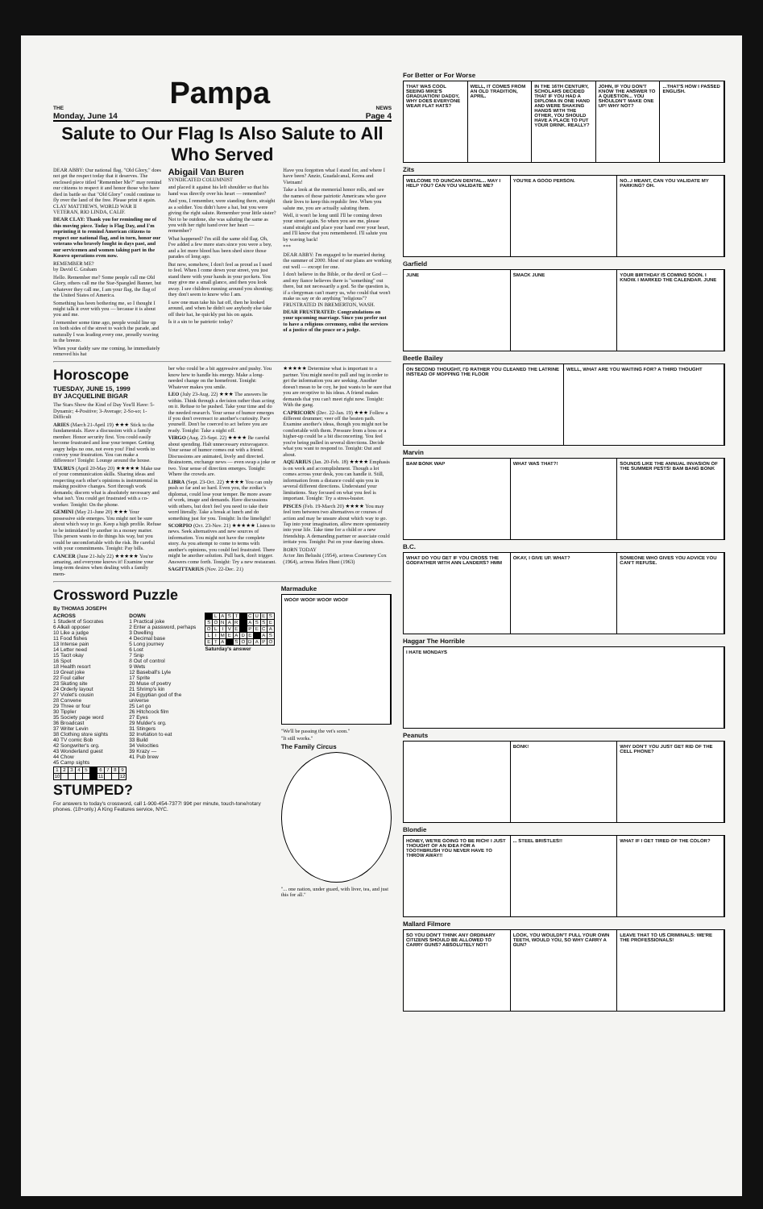THE Pampa NEWS
Monday, June 14 Page 4
Salute to Our Flag Is Also Salute to All Who Served
DEAR ABBY: Our national flag, "Old Glory," does not get the respect today that it deserves. The enclosed piece titled "Remember Me?" may remind our citizens to respect it and honor those who have died in battle so that "Old Glory" could continue to fly over the land of the free. Please print it again.
CLAY MATTHEWS, WORLD WAR II VETERAN, RIO LINDA, CALIF.
DEAR CLAY: Thank you for reminding me of this moving piece. Today is Flag Day, and I'm reprinting it to remind American citizens to respect our national flag, and in turn, honor our veterans who bravely fought in days past, and our servicemen and women taking part in the Kosovo operations even now.
REMEMBER ME?
by David C. Graham
Hello. Remember me? Some people call me Old Glory, others call me the Star-Spangled Banner, but whatever they call me, I am your flag, the flag of the United States of America.
Something has been bothering me, so I thought I might talk it over with you — because it is about you and me.
I remember some time ago, people would line up on both sides of the street to watch the parade, and naturally I was leading every one, proudly waving in the breeze.
When your daddy saw me coming, he immediately removed his hat
Abigail Van Buren
SYNDICATED COLUMNIST
and placed it against his left shoulder so that his hand was directly over his heart — remember?
And you, I remember, were standing there, straight as a soldier. You didn't have a hat, but you were giving the right salute. Remember your little sister? Not to be outdone, she was saluting the same as you with her right hand over her heart — remember?
What happened? I'm still the same old flag. Oh, I've added a few more stars since you were a boy, and a lot more blood has been shed since those parades of long ago.
But now, somehow, I don't feel as proud as I used to feel. When I come down your street, you just stand there with your hands in your pockets. You may give me a small glance, and then you look away. I see children running around you shouting; they don't seem to know who I am.
I saw one man take his hat off, then he looked around, and when he didn't see anybody else take off their hat, he quickly put his on again.
Is it a sin to be patriotic today?
Have you forgotten what I stand for, and where I have been? Anzio, Guadalcanal, Korea and Vietnam!
Take a look at the memorial honor rolls, and see the names of those patriotic Americans who gave their lives to keep this republic free. When you salute me, you are actually saluting them.
Well, it won't be long until I'll be coming down your street again. So when you see me, please stand straight and place your hand over your heart, and I'll know that you remembered. I'll salute you by waving back!
***
DEAR ABBY: I'm engaged to be married during the summer of 2000. Most of our plans are working out well — except for one.
I don't believe in the Bible, or the devil or God — and my fiance believes there is "something" out there, but not necessarily a god. So the question is, if a clergyman can't marry us, who could that won't make us say or do anything "religious"?
FRUSTRATED IN BREMERTON, WASH.
DEAR FRUSTRATED: Congratulations on your upcoming marriage. Since you prefer not to have a religious ceremony, enlist the services of a justice of the peace or a judge.
Horoscope
TUESDAY, JUNE 15, 1999
BY JACQUELINE BIGAR
The Stars Show the Kind of Day You'll Have: 5-Dynamic; 4-Positive; 3-Average; 2-So-so; 1-Difficult
ARIES (March 21-April 19) ★★★ Stick to the fundamentals. Have a discussion with a family member. Honor security first. You could easily become frustrated and lose your temper. Getting angry helps no one, not even you! Find words to convey your frustration. You can make a difference! Tonight: Lounge around the house.
TAURUS (April 20-May 20) ★★★★★ Make use of your communication skills. Sharing ideas and respecting each other's opinions is instrumental in making positive changes. Sort through work demands; discern what is absolutely necessary and what isn't. You could get frustrated with a co-worker. Tonight: On the phone.
GEMINI (May 21-June 20) ★★★ Your possessive side emerges. You might not be sure about which way to go. Keep a high profile. Refuse to be intimidated by another in a money matter. This person wants to do things his way, but you could be uncomfortable with the risk. Be careful with your commitments. Tonight: Pay bills.
CANCER (June 21-July 22) ★★★★★ You're amazing, and everyone knows it! Examine your long-term desires when dealing with a family mem-
ber who could be a bit aggressive and pushy. You know how to handle his energy. Make a long-needed change on the homefront. Tonight: Whatever makes you smile.
LEO (July 23-Aug. 22) ★★★ The answers lie within. Think through a decision rather than acting on it. Refuse to be pushed. Take your time and do the needed research. Your sense of humor emerges if you don't overreact to another's curiosity. Pace yourself. Don't be coerced to act before you are ready. Tonight: Take a night off.
VIRGO (Aug. 23-Sept. 22) ★★★★ Be careful about spending. Halt unnecessary extravagance. Your sense of humor comes out with a friend. Discussions are animated, lively and directed. Brainstorm, exchange news — even swap a joke or two. Your sense of direction emerges. Tonight: Where the crowds are.
LIBRA (Sept. 23-Oct. 22) ★★★★ You can only push so far and so hard. Even you, the zodiac's diplomat, could lose your temper. Be more aware of work, image and demands. Have discussions with others, but don't feel you need to take their word literally. Take a break at lunch and do something just for you. Tonight: In the limelight!
SCORPIO (Oct. 23-Nov. 21) ★★★★★ Listen to news. Seek alternatives and new sources of information. You might not have the complete story. As you attempt to come to terms with another's opinions, you could feel frustrated. There might be another solution. Pull back, don't trigger. Answers come forth. Tonight: Try a new restaurant.
SAGITTARIUS (Nov. 22-Dec. 21)
★★★★★ Determine what is important to a partner. You might need to pull and tug in order to get the information you are seeking. Another doesn't mean to be coy, he just wants to be sure that you are receptive to his ideas. A friend makes demands that you can't meet right now. Tonight: With the gang.
CAPRICORN (Dec. 22-Jan. 19) ★★★ Follow a different drummer; veer off the beaten path. Examine another's ideas, though you might not be comfortable with them. Pressure from a boss or a higher-up could be a bit disconcerting. You feel you're being pulled in several directions. Decide what you want to respond to. Tonight: Out and about.
AQUARIUS (Jan. 20-Feb. 18) ★★★★ Emphasis is on work and accomplishment. Though a lot comes across your desk, you can handle it. Still, information from a distance could spin you in several different directions. Understand your limitations. Stay focused on what you feel is important. Tonight: Try a stress-buster.
PISCES (Feb. 19-March 20) ★★★★ You may feel torn between two alternatives or courses of action and may be unsure about which way to go. Tap into your imagination, allow more spontaneity into your life. Take time for a child or a new friendship. A demanding partner or associate could irritate you. Tonight: Put on your dancing shoes.
BORN TODAY
Actor Jim Belushi (1954), actress Courteney Cox (1964), actress Helen Hunt (1963)
Crossword Puzzle
By THOMAS JOSEPH
ACROSS
1 Student of Socrates
6 Alkali opposer
10 Like a judge
11 Food fishes
13 Intense pain
14 Letter need
15 Tacit okay
16 Spot
18 Health resort
19 Great joke
22 Foul caller
23 Skating site
24 Orderly layout
27 Violet's cousin
28 Convene
29 Three or four
30 Tippler
35 Society page word
36 Broadcast
37 Writer Levin
38 Clothing store sights
40 TV comic Bob
42 Songwriter's org.
43 Wonderland guest
44 Chow
45 Camp sights
DOWN
1 Practical joke
2 Enter a password, perhaps
3 Dwelling
4 Decimal base
5 Long journey
6 Lost
7 Snip
8 Out of control
9 Wets
12 Baseball's Lyle
17 Sprite
20 Muse of poetry
21 Shrimp's kin
24 Egyptian god of the universe
25 Let go
26 Hitchcock film
27 Eyes
29 Mulder's org.
31 Stingers
32 Invitation to eat
33 Build
34 Velocities
39 Krazy —
41 Pub brew
| | L | A | S | T | | C | U | E | S |
| S | O | N | A | R | | A | S | S | E |
| O | L | I | V | E | | P | E | C | A |
| L | I | M | E | A | D | E | | A | S |
| E | T | A | | S | O | D | A | P | O |
Saturday's answer
| 1 | 2 | 3 | 4 | 5 | | 6 | 7 | 8 | 9 |
| 10 | | | | | | 11 | | | 12 |
STUMPED?
For answers to today's crossword, call 1-900-454-7377! 99¢ per minute, touch-tone/rotary phones. (18+only.) A King Features service, NYC.
Marmaduke
WOOF WOOF WOOF WOOF
"We'll be passing the vet's soon."
"It still works."
The Family Circus
"... one nation, under guard, with liver, tea, and just this for all."
For Better or For Worse
THAT WAS COOL SEEING MIKE'S GRADUATION! DADDY, WHY DOES EVERYONE WEAR FLAT HATS?
WELL, IT COMES FROM AN OLD TRADITION, APRIL.
IN THE 16TH CENTURY, SCHOLARS DECIDED THAT IF YOU HAD A DIPLOMA IN ONE HAND AND WERE SHAKING HANDS WITH THE OTHER, YOU SHOULD HAVE A PLACE TO PUT YOUR DRINK. REALLY?
JOHN, IF YOU DON'T KNOW THE ANSWER TO A QUESTION... YOU SHOULDN'T MAKE ONE UP! WHY NOT?
...THAT'S HOW I PASSED ENGLISH.
Zits
WELCOME TO DUNCAN DENTAL... MAY I HELP YOU? CAN YOU VALIDATE ME?
YOU'RE A GOOD PERSON. NO...I MEANT, CAN YOU VALIDATE MY PARKING? OH.
Garfield
JUNE SMACK JUNE YOUR BIRTHDAY IS COMING SOON. I KNOW. I MARKED THE CALENDAR. JUNE
Beetle Bailey
ON SECOND THOUGHT, I'D RATHER YOU CLEANED THE LATRINE INSTEAD OF MOPPING THE FLOOR
WELL, WHAT ARE YOU WAITING FOR? A THIRD THOUGHT
Marvin
BAM BONK WAP WHAT WAS THAT?! SOUNDS LIKE THE ANNUAL INVASION OF THE SUMMER PESTS! BAM BANG BONK
B.C.
WHAT DO YOU GET IF YOU CROSS THE GODFATHER WITH ANN LANDERS? HMM
OKAY, I GIVE UP. WHAT? SOMEONE WHO GIVES YOU ADVICE YOU CAN'T REFUSE.
Haggar The Horrible
I HATE MONDAYS
Peanuts
BONK! WHY DON'T YOU JUST GET RID OF THE CELL PHONE?
Blondie
HONEY, WE'RE GOING TO BE RICH! I JUST THOUGHT OF AN IDEA FOR A TOOTHBRUSH YOU NEVER HAVE TO THROW AWAY!!
... STEEL BRISTLES!! WHAT IF I GET TIRED OF THE COLOR?
Mallard Filmore
SO YOU DON'T THINK ANY ORDINARY CITIZENS SHOULD BE ALLOWED TO CARRY GUNS? ABSOLUTELY NOT!
LOOK, YOU WOULDN'T PULL YOUR OWN TEETH, WOULD YOU, SO WHY CARRY A GUN?
LEAVE THAT TO US CRIMINALS: WE'RE THE PROFESSIONALS!